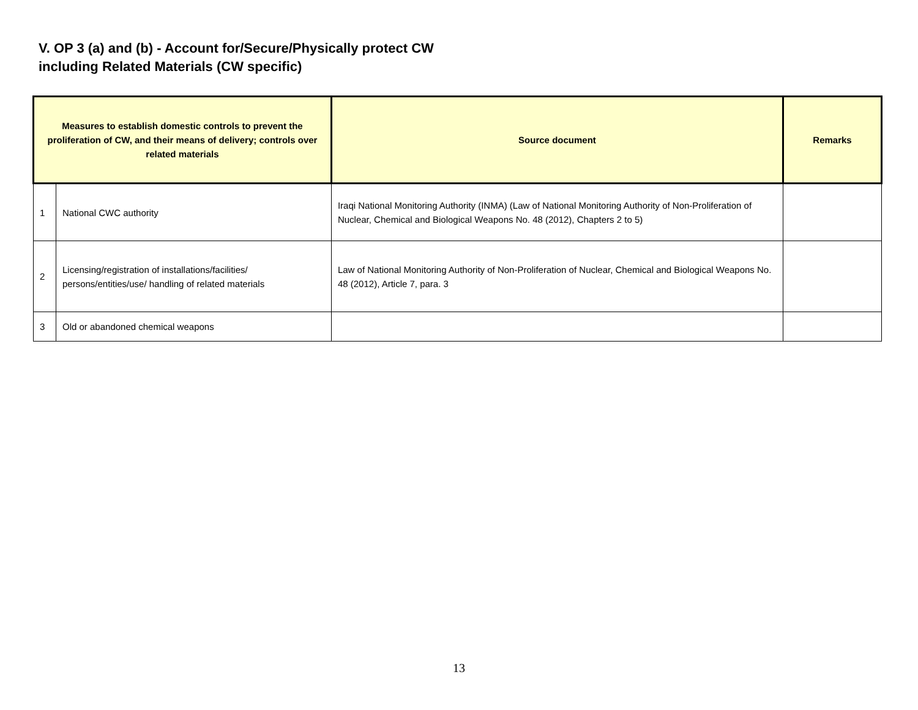V. OP 3 (a) and (b) - Account for/Secure/Physically protect CW
including Related Materials (CW specific)
| Measures to establish domestic controls to prevent the proliferation of CW, and their means of delivery; controls over related materials | | Source document | Remarks |
| --- | --- | --- | --- |
| 1 | National CWC authority | Iraqi National Monitoring Authority (INMA) (Law of National Monitoring Authority of Non-Proliferation of Nuclear, Chemical and Biological Weapons No. 48 (2012), Chapters 2 to 5) | |
| 2 | Licensing/registration of installations/facilities/ persons/entities/use/ handling of related materials | Law of National Monitoring Authority of Non-Proliferation of Nuclear, Chemical and Biological Weapons No. 48 (2012), Article 7, para. 3 | |
| 3 | Old or abandoned chemical weapons | | |
13